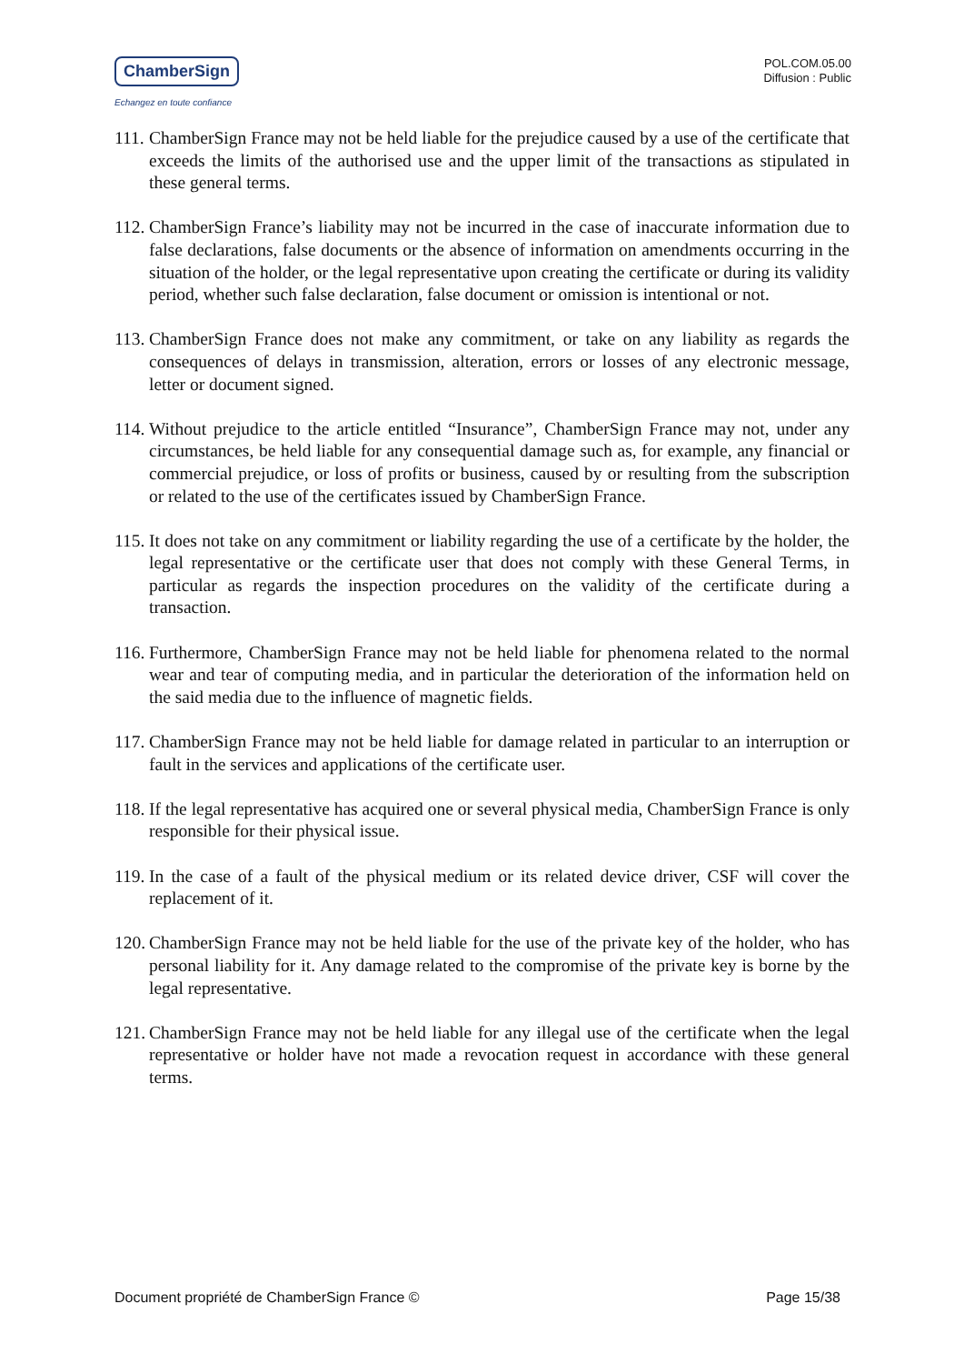ChamberSign
Echangez en toute confiance
POL.COM.05.00
Diffusion : Public
111.
ChamberSign France may not be held liable for the prejudice caused by a use of the certificate that exceeds the limits of the authorised use and the upper limit of the transactions as stipulated in these general terms.
112.
ChamberSign France’s liability may not be incurred in the case of inaccurate information due to false declarations, false documents or the absence of information on amendments occurring in the situation of the holder, or the legal representative upon creating the certificate or during its validity period, whether such false declaration, false document or omission is intentional or not.
113.
ChamberSign France does not make any commitment, or take on any liability as regards the consequences of delays in transmission, alteration, errors or losses of any electronic message, letter or document signed.
114.
Without prejudice to the article entitled “Insurance”, ChamberSign France may not, under any circumstances, be held liable for any consequential damage such as, for example, any financial or commercial prejudice, or loss of profits or business, caused by or resulting from the subscription or related to the use of the certificates issued by ChamberSign France.
115.
It does not take on any commitment or liability regarding the use of a certificate by the holder, the legal representative or the certificate user that does not comply with these General Terms, in particular as regards the inspection procedures on the validity of the certificate during a transaction.
116.
Furthermore, ChamberSign France may not be held liable for phenomena related to the normal wear and tear of computing media, and in particular the deterioration of the information held on the said media due to the influence of magnetic fields.
117.
ChamberSign France may not be held liable for damage related in particular to an interruption or fault in the services and applications of the certificate user.
118.
If the legal representative has acquired one or several physical media, ChamberSign France is only responsible for their physical issue.
119.
In the case of a fault of the physical medium or its related device driver, CSF will cover the replacement of it.
120.
ChamberSign France may not be held liable for the use of the private key of the holder, who has personal liability for it. Any damage related to the compromise of the private key is borne by the legal representative.
121.
ChamberSign France may not be held liable for any illegal use of the certificate when the legal representative or holder have not made a revocation request in accordance with these general terms.
Document propriété de ChamberSign France © Page 15/38